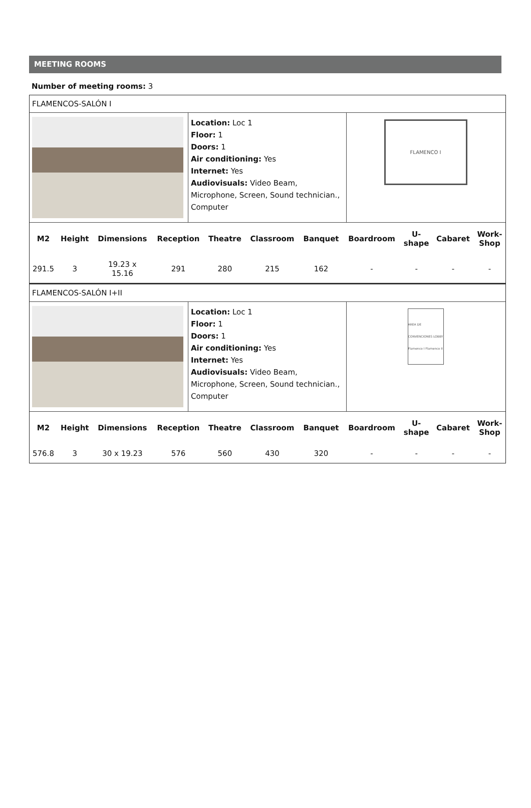MEETING ROOMS
Number of meeting rooms: 3
FLAMENCOS-SALÓN I
Location: Loc 1
Floor: 1
Doors: 1
Air conditioning: Yes
Internet: Yes
Audiovisuals: Video Beam, Microphone, Screen, Sound technician., Computer
FLAMENCO I
| M2 | Height | Dimensions | Reception | Theatre | Classroom | Banquet | Boardroom | U- shape | Cabaret | Work- Shop |
| --- | --- | --- | --- | --- | --- | --- | --- | --- | --- | --- |
| 291.5 | 3 | 19.23 x 15.16 | 291 | 280 | 215 | 162 | - | - | - | - |
FLAMENCOS-SALÓN I+II
Location: Loc 1
Floor: 1
Doors: 1
Air conditioning: Yes
Internet: Yes
Audiovisuals: Video Beam, Microphone, Screen, Sound technician., Computer
AREA DE CONVENCIONES LOBBY Flamenco I Flamenco II
| M2 | Height | Dimensions | Reception | Theatre | Classroom | Banquet | Boardroom | U- shape | Cabaret | Work- Shop |
| --- | --- | --- | --- | --- | --- | --- | --- | --- | --- | --- |
| 576.8 | 3 | 30 x 19.23 | 576 | 560 | 430 | 320 | - | - | - | - |